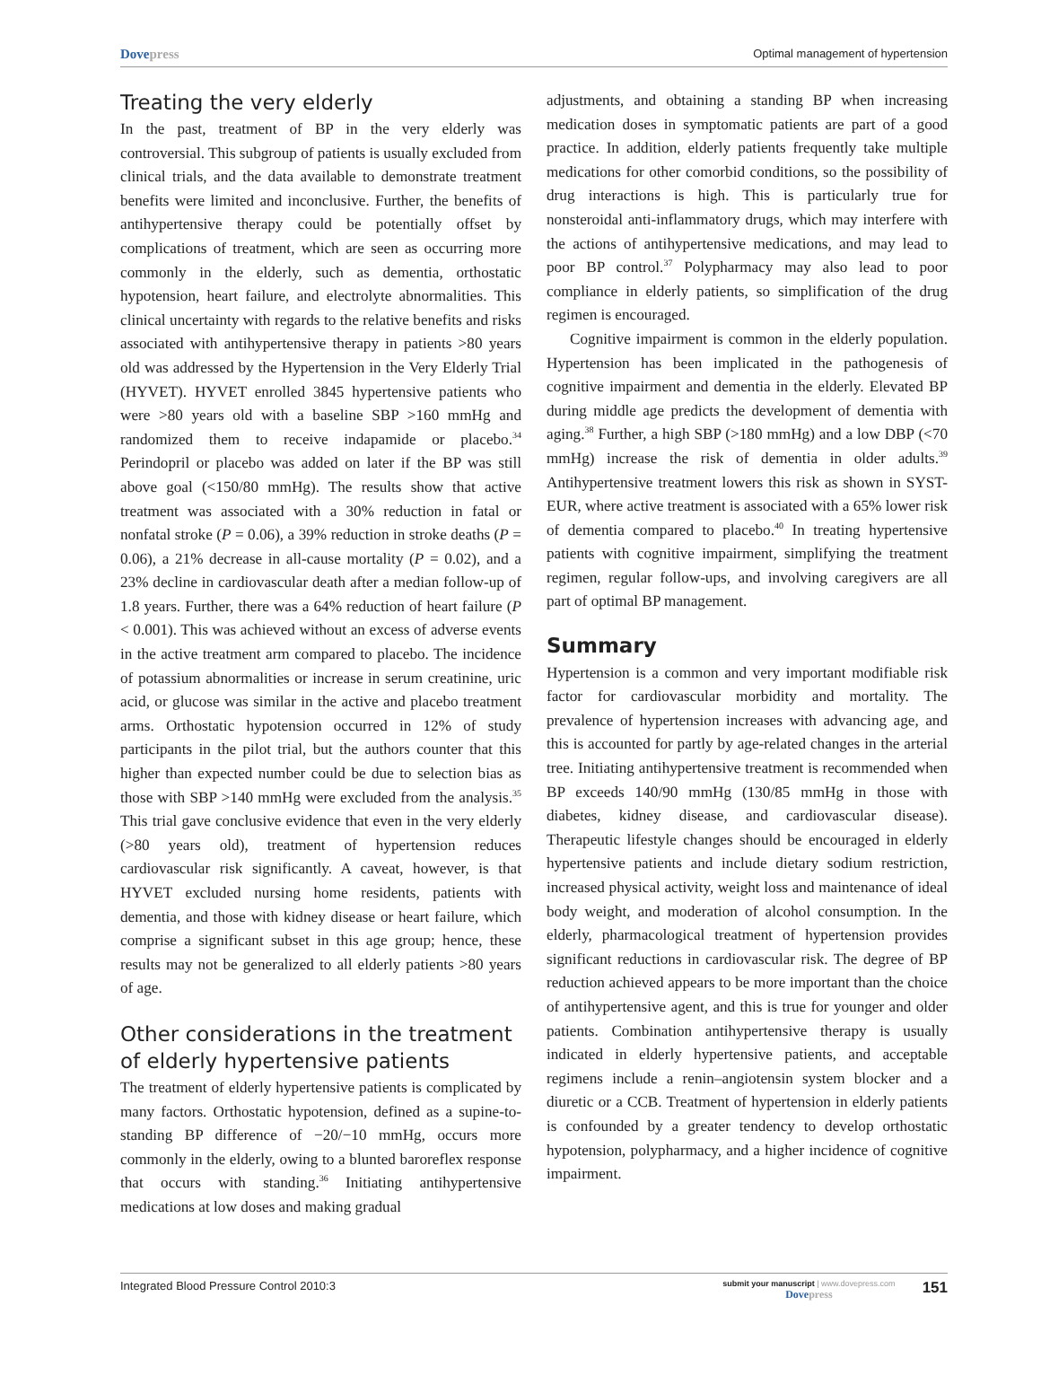Dovepress
Optimal management of hypertension
Treating the very elderly
In the past, treatment of BP in the very elderly was controversial. This subgroup of patients is usually excluded from clinical trials, and the data available to demonstrate treatment benefits were limited and inconclusive. Further, the benefits of antihypertensive therapy could be potentially offset by complications of treatment, which are seen as occurring more commonly in the elderly, such as dementia, orthostatic hypotension, heart failure, and electrolyte abnormalities. This clinical uncertainty with regards to the relative benefits and risks associated with antihypertensive therapy in patients >80 years old was addressed by the Hypertension in the Very Elderly Trial (HYVET). HYVET enrolled 3845 hypertensive patients who were >80 years old with a baseline SBP >160 mmHg and randomized them to receive indapamide or placebo.<sup>34</sup> Perindopril or placebo was added on later if the BP was still above goal (<150/80 mmHg). The results show that active treatment was associated with a 30% reduction in fatal or nonfatal stroke (P = 0.06), a 39% reduction in stroke deaths (P = 0.06), a 21% decrease in all-cause mortality (P = 0.02), and a 23% decline in cardiovascular death after a median follow-up of 1.8 years. Further, there was a 64% reduction of heart failure (P < 0.001). This was achieved without an excess of adverse events in the active treatment arm compared to placebo. The incidence of potassium abnormalities or increase in serum creatinine, uric acid, or glucose was similar in the active and placebo treatment arms. Orthostatic hypotension occurred in 12% of study participants in the pilot trial, but the authors counter that this higher than expected number could be due to selection bias as those with SBP >140 mmHg were excluded from the analysis.<sup>35</sup> This trial gave conclusive evidence that even in the very elderly (>80 years old), treatment of hypertension reduces cardiovascular risk significantly. A caveat, however, is that HYVET excluded nursing home residents, patients with dementia, and those with kidney disease or heart failure, which comprise a significant subset in this age group; hence, these results may not be generalized to all elderly patients >80 years of age.
Other considerations in the treatment of elderly hypertensive patients
The treatment of elderly hypertensive patients is complicated by many factors. Orthostatic hypotension, defined as a supine-to-standing BP difference of −20/−10 mmHg, occurs more commonly in the elderly, owing to a blunted baroreflex response that occurs with standing.<sup>36</sup> Initiating antihypertensive medications at low doses and making gradual
adjustments, and obtaining a standing BP when increasing medication doses in symptomatic patients are part of a good practice. In addition, elderly patients frequently take multiple medications for other comorbid conditions, so the possibility of drug interactions is high. This is particularly true for nonsteroidal anti-inflammatory drugs, which may interfere with the actions of antihypertensive medications, and may lead to poor BP control.<sup>37</sup> Polypharmacy may also lead to poor compliance in elderly patients, so simplification of the drug regimen is encouraged.
Cognitive impairment is common in the elderly population. Hypertension has been implicated in the pathogenesis of cognitive impairment and dementia in the elderly. Elevated BP during middle age predicts the development of dementia with aging.<sup>38</sup> Further, a high SBP (>180 mmHg) and a low DBP (<70 mmHg) increase the risk of dementia in older adults.<sup>39</sup> Antihypertensive treatment lowers this risk as shown in SYST-EUR, where active treatment is associated with a 65% lower risk of dementia compared to placebo.<sup>40</sup> In treating hypertensive patients with cognitive impairment, simplifying the treatment regimen, regular follow-ups, and involving caregivers are all part of optimal BP management.
Summary
Hypertension is a common and very important modifiable risk factor for cardiovascular morbidity and mortality. The prevalence of hypertension increases with advancing age, and this is accounted for partly by age-related changes in the arterial tree. Initiating antihypertensive treatment is recommended when BP exceeds 140/90 mmHg (130/85 mmHg in those with diabetes, kidney disease, and cardiovascular disease). Therapeutic lifestyle changes should be encouraged in elderly hypertensive patients and include dietary sodium restriction, increased physical activity, weight loss and maintenance of ideal body weight, and moderation of alcohol consumption. In the elderly, pharmacological treatment of hypertension provides significant reductions in cardiovascular risk. The degree of BP reduction achieved appears to be more important than the choice of antihypertensive agent, and this is true for younger and older patients. Combination antihypertensive therapy is usually indicated in elderly hypertensive patients, and acceptable regimens include a renin–angiotensin system blocker and a diuretic or a CCB. Treatment of hypertension in elderly patients is confounded by a greater tendency to develop orthostatic hypotension, polypharmacy, and a higher incidence of cognitive impairment.
Integrated Blood Pressure Control 2010:3
submit your manuscript | www.dovepress.com
Dovepress
151